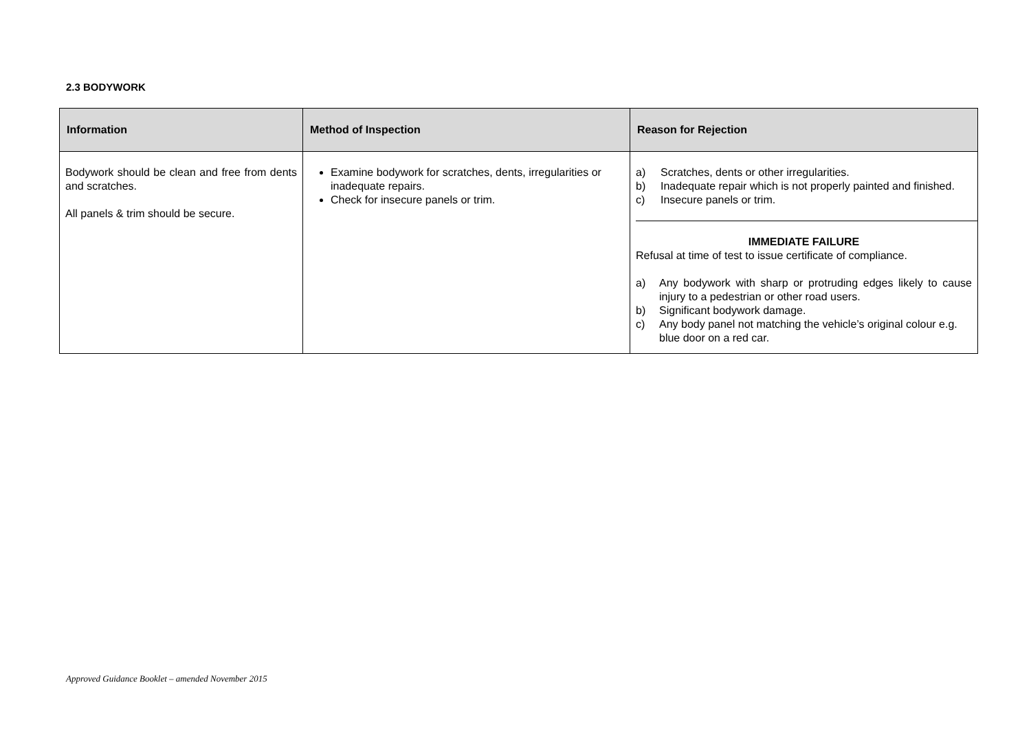2.3 BODYWORK
| Information | Method of Inspection | Reason for Rejection |
| --- | --- | --- |
| Bodywork should be clean and free from dents and scratches. All panels & trim should be secure. | Examine bodywork for scratches, dents, irregularities or inadequate repairs. Check for insecure panels or trim. | a) Scratches, dents or other irregularities. b) Inadequate repair which is not properly painted and finished. c) Insecure panels or trim. IMMEDIATE FAILURE Refusal at time of test to issue certificate of compliance. a) Any bodywork with sharp or protruding edges likely to cause injury to a pedestrian or other road users. b) Significant bodywork damage. c) Any body panel not matching the vehicle’s original colour e.g. blue door on a red car. |
Approved Guidance Booklet – amended November 2015